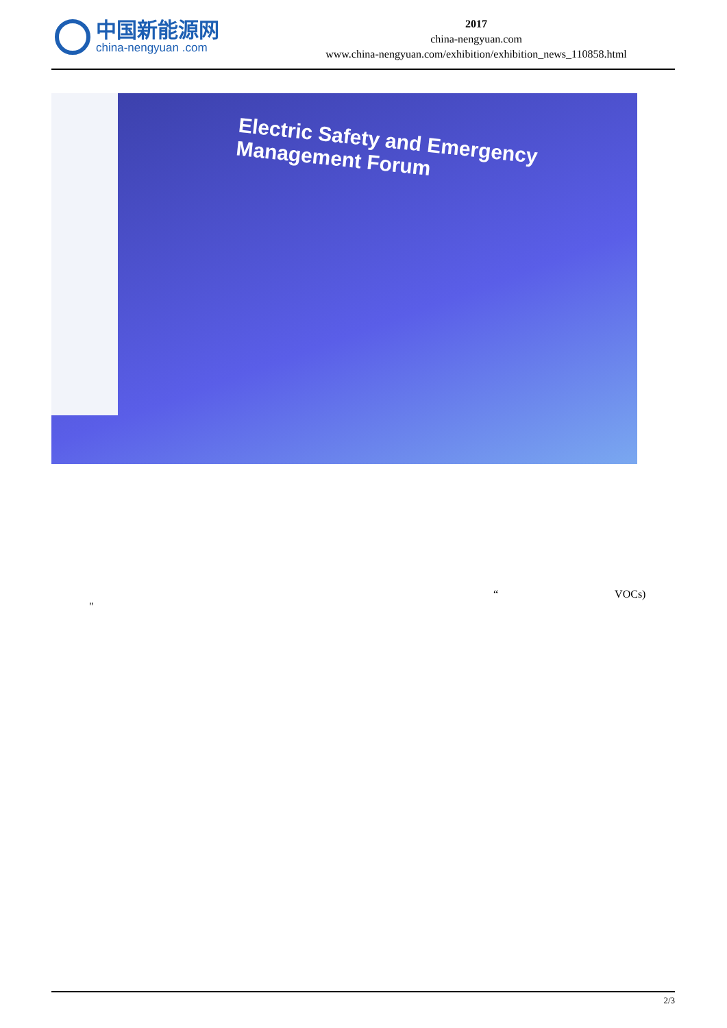中国新能源网
china-nengyuan .com
2017
china-nengyuan.com
www.china-nengyuan.com/exhibition/exhibition_news_110858.html
Electric Safety and Emergency Management Forum
“VOCs)
"
2/3